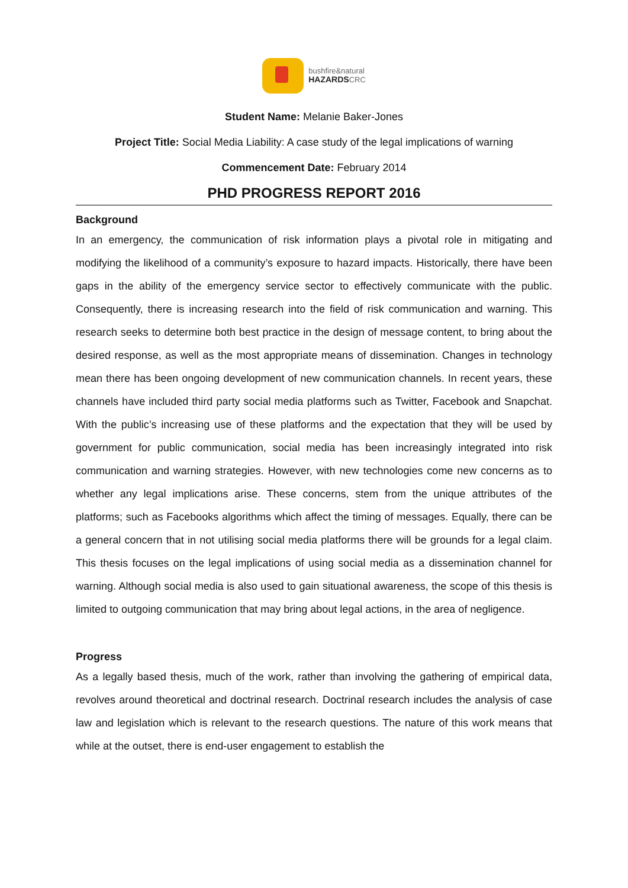bushfire&natural
HAZARDSCRC
Student Name: Melanie Baker-Jones
Project Title: Social Media Liability: A case study of the legal implications of warning
Commencement Date: February 2014
PHD PROGRESS REPORT 2016
Background
In an emergency, the communication of risk information plays a pivotal role in mitigating and modifying the likelihood of a community’s exposure to hazard impacts. Historically, there have been gaps in the ability of the emergency service sector to effectively communicate with the public. Consequently, there is increasing research into the field of risk communication and warning. This research seeks to determine both best practice in the design of message content, to bring about the desired response, as well as the most appropriate means of dissemination. Changes in technology mean there has been ongoing development of new communication channels. In recent years, these channels have included third party social media platforms such as Twitter, Facebook and Snapchat. With the public’s increasing use of these platforms and the expectation that they will be used by government for public communication, social media has been increasingly integrated into risk communication and warning strategies. However, with new technologies come new concerns as to whether any legal implications arise. These concerns, stem from the unique attributes of the platforms; such as Facebooks algorithms which affect the timing of messages. Equally, there can be a general concern that in not utilising social media platforms there will be grounds for a legal claim. This thesis focuses on the legal implications of using social media as a dissemination channel for warning. Although social media is also used to gain situational awareness, the scope of this thesis is limited to outgoing communication that may bring about legal actions, in the area of negligence.
Progress
As a legally based thesis, much of the work, rather than involving the gathering of empirical data, revolves around theoretical and doctrinal research. Doctrinal research includes the analysis of case law and legislation which is relevant to the research questions. The nature of this work means that while at the outset, there is end-user engagement to establish the